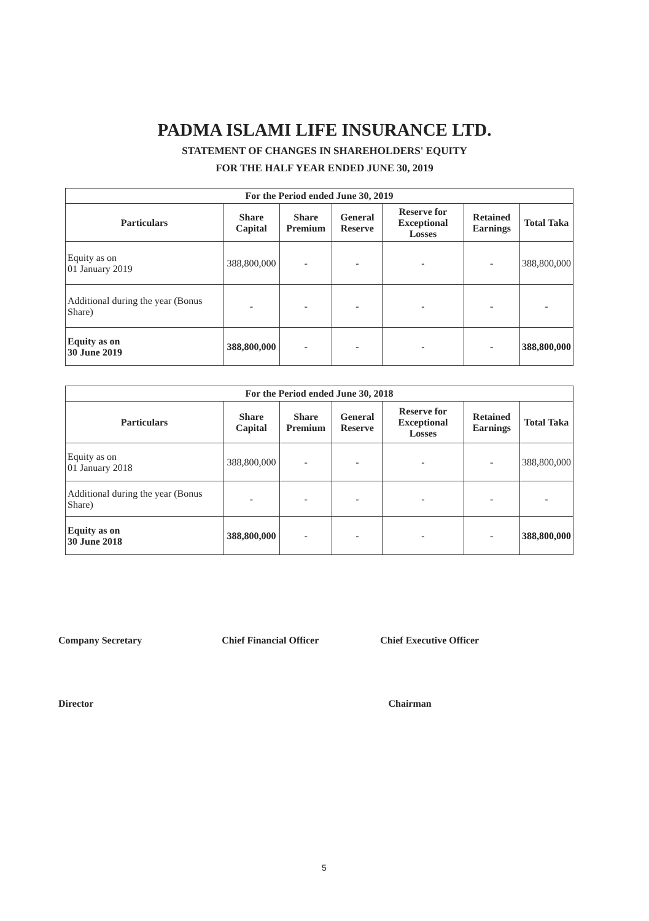PADMA ISLAMI LIFE INSURANCE LTD.
STATEMENT OF CHANGES IN SHAREHOLDERS' EQUITY
FOR THE HALF YEAR ENDED JUNE 30, 2019
| For the Period ended June 30, 2019 | | | | | | |
| --- | --- | --- | --- | --- | --- | --- |
| Particulars | Share Capital | Share Premium | General Reserve | Reserve for Exceptional Losses | Retained Earnings | Total Taka |
| Equity as on 01 January 2019 | 388,800,000 | - | - | - | - | 388,800,000 |
| Additional during the year (Bonus Share) | - | - | - | - | - | - |
| Equity as on 30 June 2019 | 388,800,000 | - | - | - | - | 388,800,000 |
| For the Period ended June 30, 2018 | | | | | | |
| --- | --- | --- | --- | --- | --- | --- |
| Particulars | Share Capital | Share Premium | General Reserve | Reserve for Exceptional Losses | Retained Earnings | Total Taka |
| Equity as on 01 January 2018 | 388,800,000 | - | - | - | - | 388,800,000 |
| Additional during the year (Bonus Share) | - | - | - | - | - | - |
| Equity as on 30 June 2018 | 388,800,000 | - | - | - | - | 388,800,000 |
Company Secretary Chief Financial Officer Chief Executive Officer
Director Chairman
5